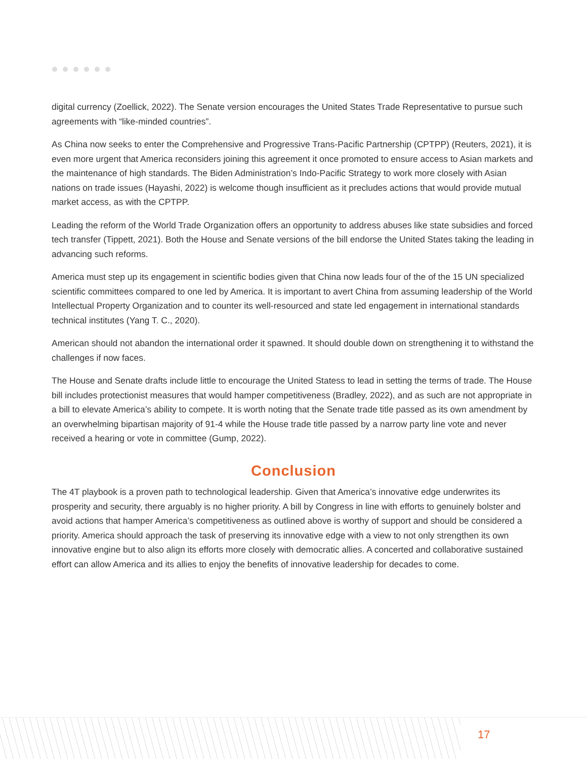digital currency (Zoellick, 2022). The Senate version encourages the United States Trade Representative to pursue such agreements with “like-minded countries”.
As China now seeks to enter the Comprehensive and Progressive Trans-Pacific Partnership (CPTPP) (Reuters, 2021), it is even more urgent that America reconsiders joining this agreement it once promoted to ensure access to Asian markets and the maintenance of high standards. The Biden Administration’s Indo-Pacific Strategy to work more closely with Asian nations on trade issues (Hayashi, 2022) is welcome though insufficient as it precludes actions that would provide mutual market access, as with the CPTPP.
Leading the reform of the World Trade Organization offers an opportunity to address abuses like state subsidies and forced tech transfer (Tippett, 2021). Both the House and Senate versions of the bill endorse the United States taking the leading in advancing such reforms.
America must step up its engagement in scientific bodies given that China now leads four of the of the 15 UN specialized scientific committees compared to one led by America. It is important to avert China from assuming leadership of the World Intellectual Property Organization and to counter its well-resourced and state led engagement in international standards technical institutes (Yang T. C., 2020).
American should not abandon the international order it spawned. It should double down on strengthening it to withstand the challenges if now faces.
The House and Senate drafts include little to encourage the United Statess to lead in setting the terms of trade. The House bill includes protectionist measures that would hamper competitiveness (Bradley, 2022), and as such are not appropriate in a bill to elevate America’s ability to compete. It is worth noting that the Senate trade title passed as its own amendment by an overwhelming bipartisan majority of 91-4 while the House trade title passed by a narrow party line vote and never received a hearing or vote in committee (Gump, 2022).
Conclusion
The 4T playbook is a proven path to technological leadership. Given that America’s innovative edge underwrites its prosperity and security, there arguably is no higher priority. A bill by Congress in line with efforts to genuinely bolster and avoid actions that hamper America’s competitiveness as outlined above is worthy of support and should be considered a priority. America should approach the task of preserving its innovative edge with a view to not only strengthen its own innovative engine but to also align its efforts more closely with democratic allies. A concerted and collaborative sustained effort can allow America and its allies to enjoy the benefits of innovative leadership for decades to come.
17